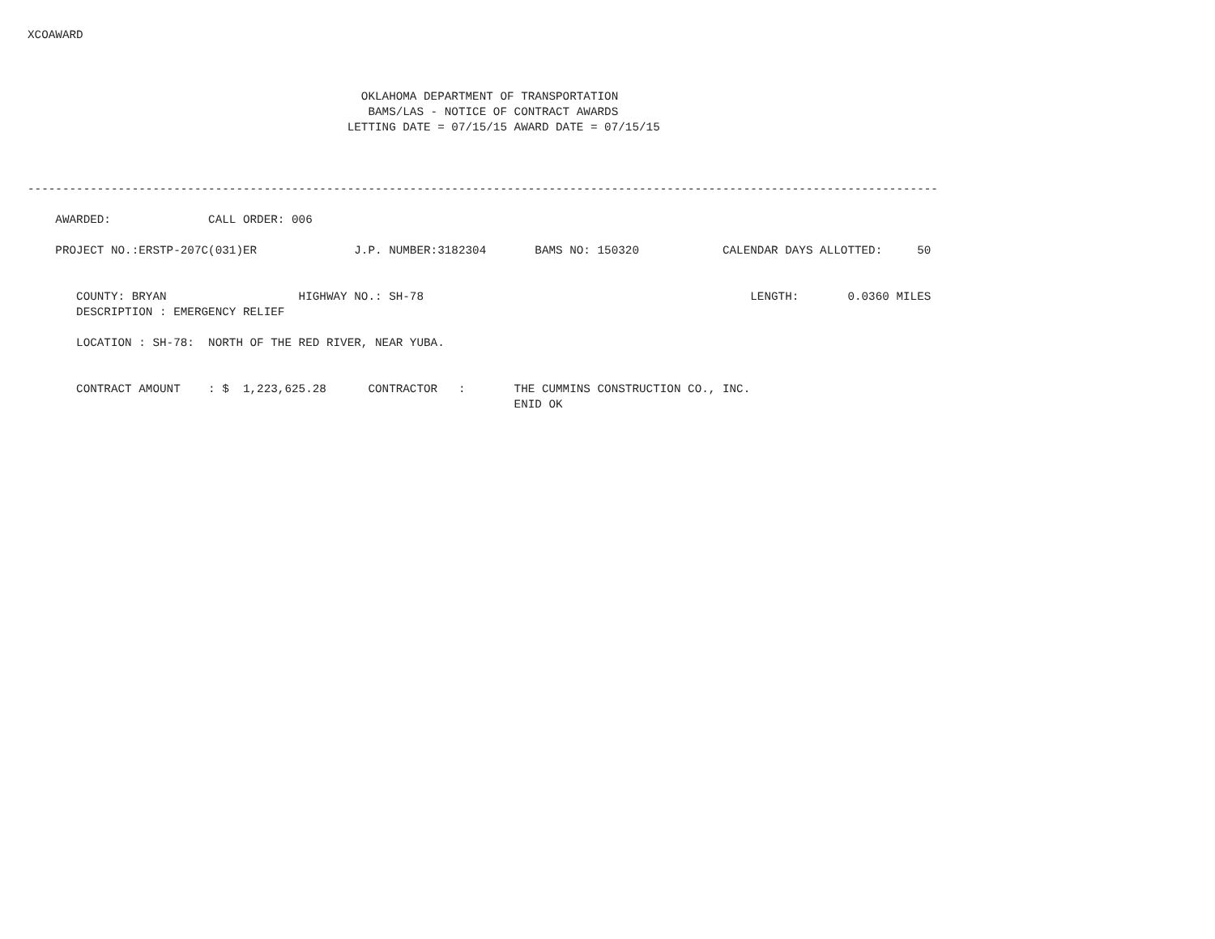XCOAWARD



                                                OKLAHOMA DEPARTMENT OF TRANSPORTATION
                                                 BAMS/LAS - NOTICE OF CONTRACT AWARDS
                                              LETTING DATE = 07/15/15 AWARD DATE = 07/15/15



-----------------------------------------------------------------------------------------------------------------------------------

    AWARDED:              CALL ORDER: 006

    PROJECT NO.:ERSTP-207C(031)ER              J.P. NUMBER:3182304       BAMS NO: 150320            CALENDAR DAYS ALLOTTED:     50


       COUNTY: BRYAN                   HIGHWAY NO.: SH-78                                               LENGTH:       0.0360 MILES
       DESCRIPTION : EMERGENCY RELIEF

       LOCATION : SH-78:  NORTH OF THE RED RIVER, NEAR YUBA.


       CONTRACT AMOUNT    : $  1,223,625.28      CONTRACTOR   :       THE CUMMINS CONSTRUCTION CO., INC.
                                                                      ENID OK